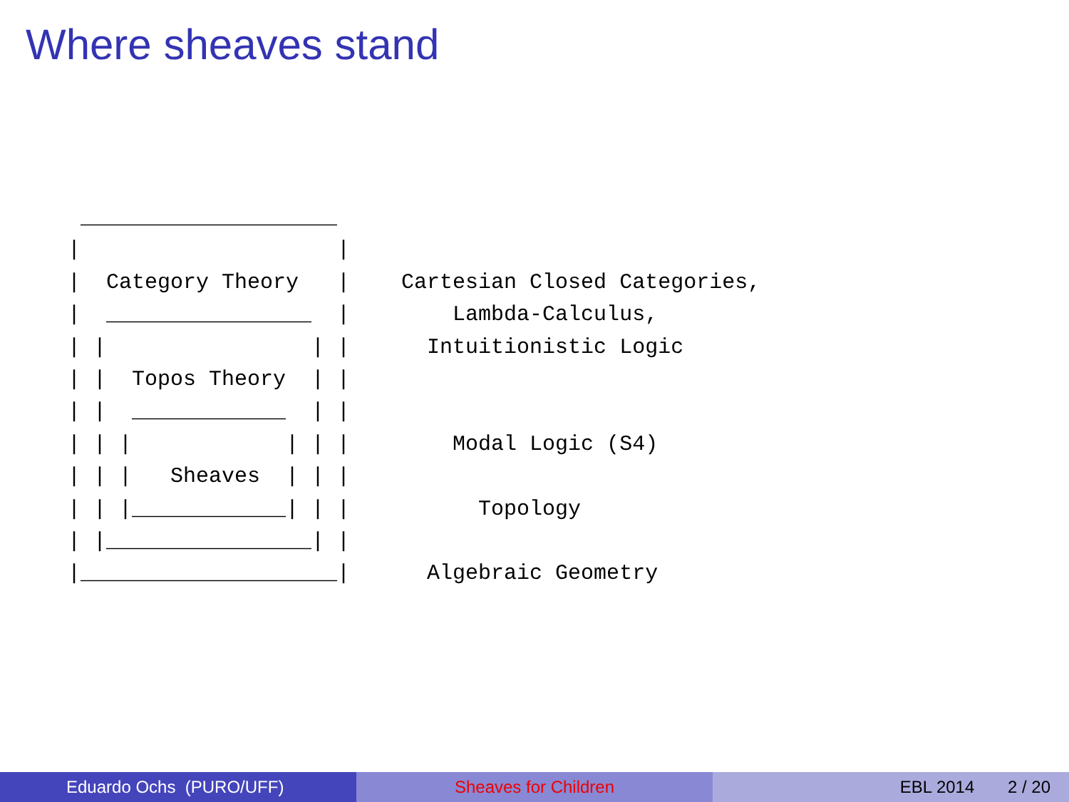Where sheaves stand
 ____________________
|                    |
|  Category Theory   |    Cartesian Closed Categories,
|  ________________  |        Lambda-Calculus,
| |                | |      Intuitionistic Logic
| |  Topos Theory  | |
| |  ____________  | |
| | |            | | |        Modal Logic (S4)
| | |   Sheaves  | | |
| | |____________| | |          Topology
| |________________| |
|____________________|      Algebraic Geometry
Eduardo Ochs (PURO/UFF) Sheaves for Children EBL 2014 2 / 20